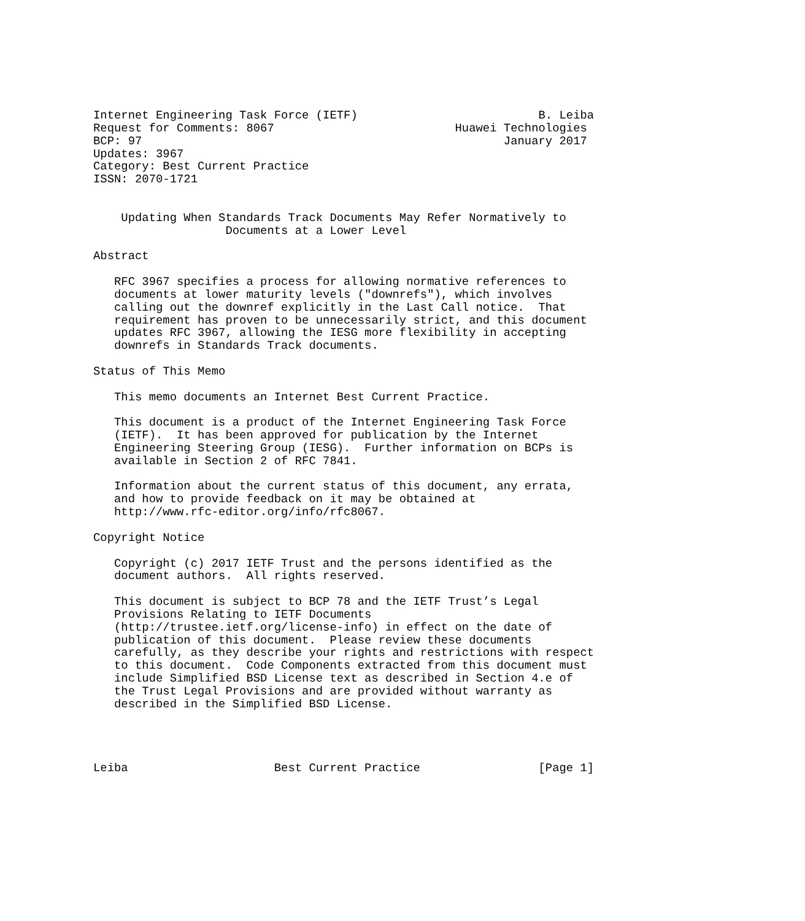Internet Engineering Task Force (IETF)                          B. Leiba
Request for Comments: 8067                          Huawei Technologies
BCP: 97                                                    January 2017
Updates: 3967
Category: Best Current Practice
ISSN: 2070-1721


    Updating When Standards Track Documents May Refer Normatively to
                   Documents at a Lower Level

Abstract

   RFC 3967 specifies a process for allowing normative references to
   documents at lower maturity levels ("downrefs"), which involves
   calling out the downref explicitly in the Last Call notice.  That
   requirement has proven to be unnecessarily strict, and this document
   updates RFC 3967, allowing the IESG more flexibility in accepting
   downrefs in Standards Track documents.

Status of This Memo

   This memo documents an Internet Best Current Practice.

   This document is a product of the Internet Engineering Task Force
   (IETF).  It has been approved for publication by the Internet
   Engineering Steering Group (IESG).  Further information on BCPs is
   available in Section 2 of RFC 7841.

   Information about the current status of this document, any errata,
   and how to provide feedback on it may be obtained at
   http://www.rfc-editor.org/info/rfc8067.

Copyright Notice

   Copyright (c) 2017 IETF Trust and the persons identified as the
   document authors.  All rights reserved.

   This document is subject to BCP 78 and the IETF Trust’s Legal
   Provisions Relating to IETF Documents
   (http://trustee.ietf.org/license-info) in effect on the date of
   publication of this document.  Please review these documents
   carefully, as they describe your rights and restrictions with respect
   to this document.  Code Components extracted from this document must
   include Simplified BSD License text as described in Section 4.e of
   the Trust Legal Provisions and are provided without warranty as
   described in the Simplified BSD License.




Leiba                     Best Current Practice                 [Page 1]